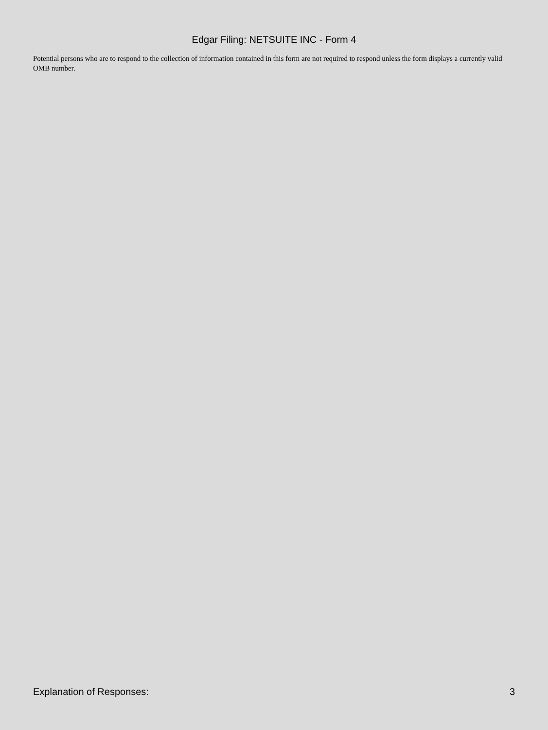Edgar Filing: NETSUITE INC - Form 4
Potential persons who are to respond to the collection of information contained in this form are not required to respond unless the form displays a currently valid OMB number.
Explanation of Responses: 3